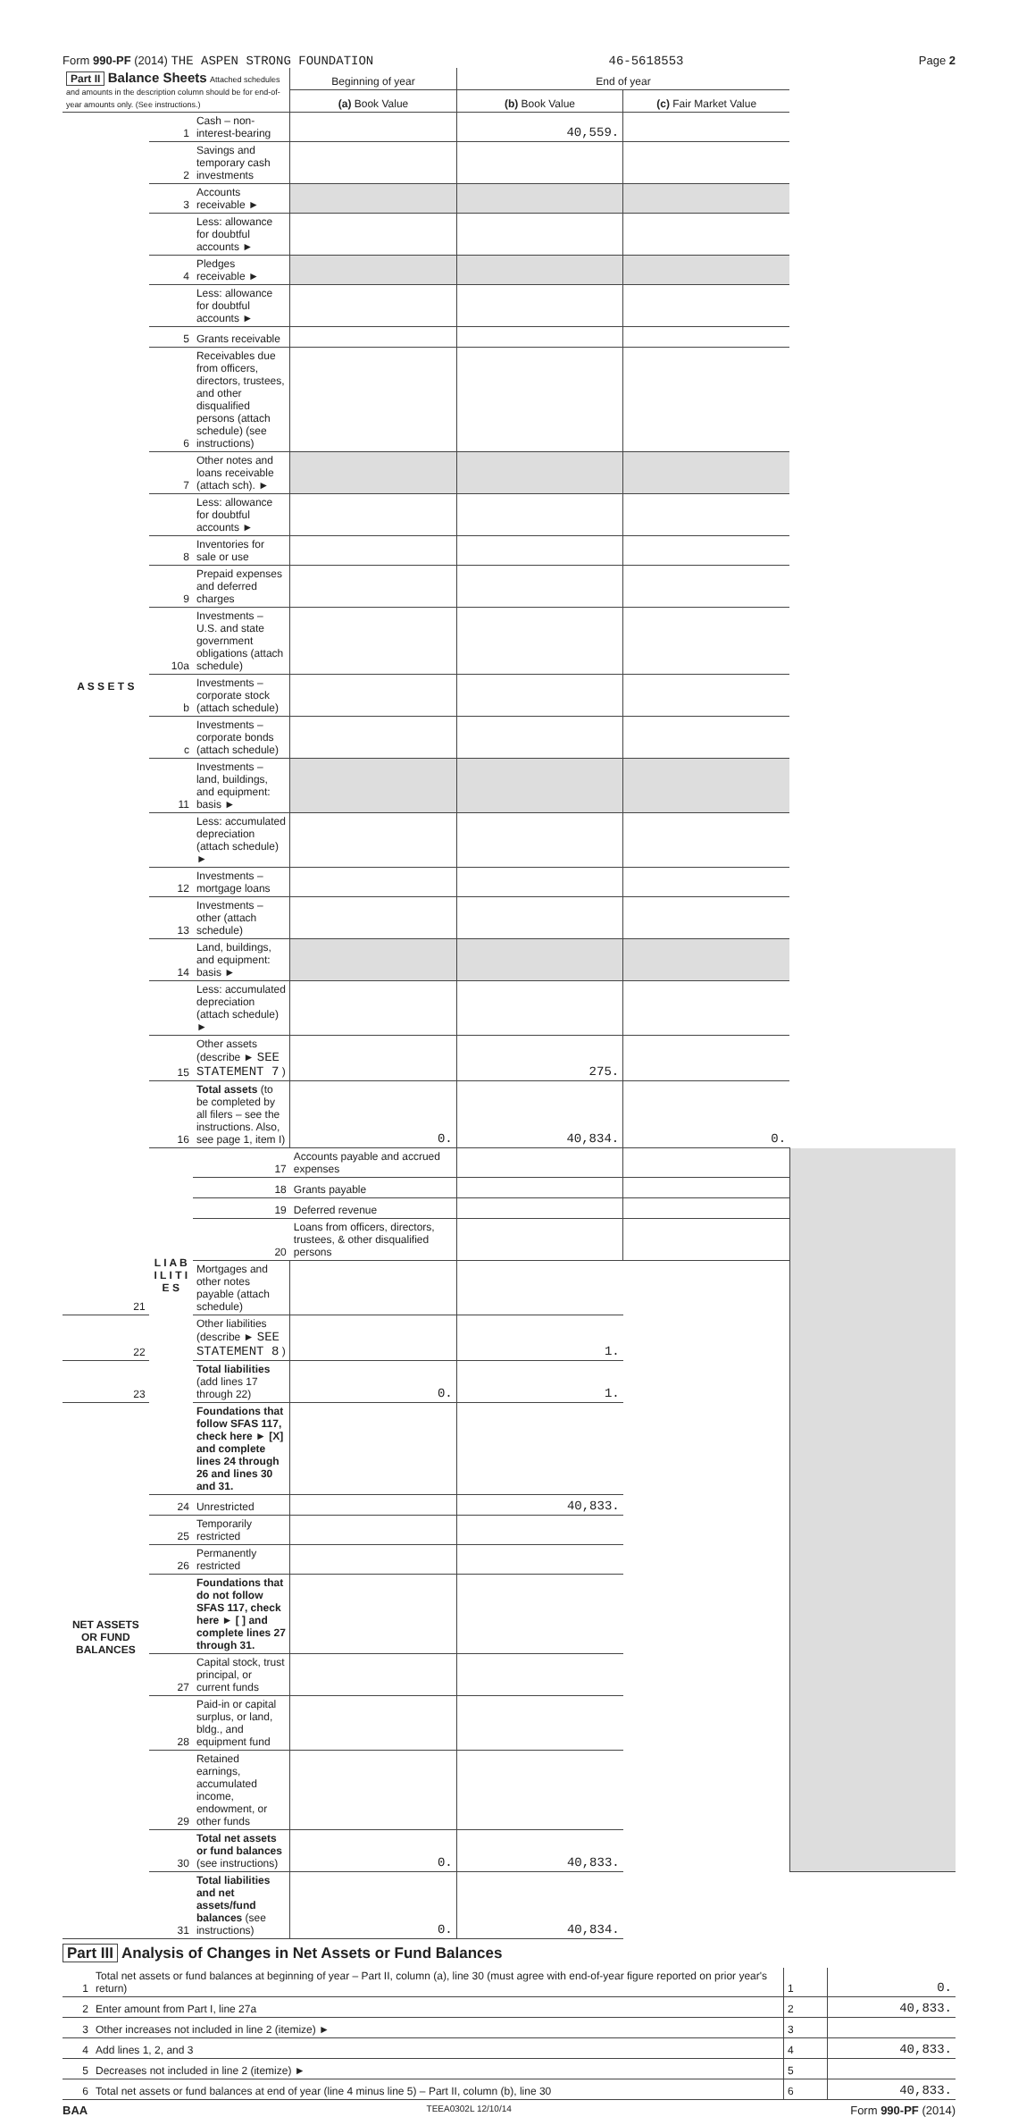Form 990-PF (2014) THE ASPEN STRONG FOUNDATION 46-5618553 Page 2
| Part II Balance Sheets Attached schedules and amounts in the description column should be for end-of-year amounts only. (See instructions.) | | | Beginning of year | End of year | | |
| | | | (a) Book Value | (b) Book Value | (c) Fair Market Value | |
| A S S E T S | 1 | Cash – non-interest-bearing | | 40,559. | | |
| | 2 | Savings and temporary cash investments | | | | |
| | 3 | Accounts receivable ► | | | | |
| | | Less: allowance for doubtful accounts ► | | | | |
| | 4 | Pledges receivable ► | | | | |
| | | Less: allowance for doubtful accounts ► | | | | |
| | 5 | Grants receivable | | | | |
| | 6 | Receivables due from officers, directors, trustees, and other disqualified persons (attach schedule) (see instructions) | | | | |
| | 7 | Other notes and loans receivable (attach sch). ► | | | | |
| | | Less: allowance for doubtful accounts ► | | | | |
| | 8 | Inventories for sale or use | | | | |
| | 9 | Prepaid expenses and deferred charges | | | | |
| | 10a | Investments – U.S. and state government obligations (attach schedule) | | | | |
| | b | Investments – corporate stock (attach schedule) | | | | |
| | c | Investments – corporate bonds (attach schedule) | | | | |
| | 11 | Investments – land, buildings, and equipment: basis ► | | | | |
| | | Less: accumulated depreciation (attach schedule) ► | | | | |
| | 12 | Investments – mortgage loans | | | | |
| | 13 | Investments – other (attach schedule) | | | | |
| | 14 | Land, buildings, and equipment: basis ► | | | | |
| | | Less: accumulated depreciation (attach schedule) ► | | | | |
| | 15 | Other assets (describe ► SEE STATEMENT 7 ) | | 275. | | |
| | 16 | Total assets (to be completed by all filers – see the instructions. Also, see page 1, item I) | 0. | 40,834. | 0. | |
| | L I A B I L I T I E S | 17 | Accounts payable and accrued expenses | | | |
| | | 18 | Grants payable | | | |
| | | 19 | Deferred revenue | | | |
| | | 20 | Loans from officers, directors, trustees, & other disqualified persons | | | |
| 21 | | Mortgages and other notes payable (attach schedule) | | | | |
| 22 | | Other liabilities (describe ► SEE STATEMENT 8 ) | | 1. | | |
| 23 | | Total liabilities (add lines 17 through 22) | 0. | 1. | | |
| NET ASSETS OR FUND BALANCES | | Foundations that follow SFAS 117, check here ► [X] and complete lines 24 through 26 and lines 30 and 31. | | | | |
| | 24 | Unrestricted | | 40,833. | | |
| | 25 | Temporarily restricted | | | | |
| | 26 | Permanently restricted | | | | |
| | | Foundations that do not follow SFAS 117, check here ► [ ] and complete lines 27 through 31. | | | | |
| | 27 | Capital stock, trust principal, or current funds | | | | |
| | 28 | Paid-in or capital surplus, or land, bldg., and equipment fund | | | | |
| | 29 | Retained earnings, accumulated income, endowment, or other funds | | | | |
| | 30 | Total net assets or fund balances (see instructions) | 0. | 40,833. | | |
| | 31 | Total liabilities and net assets/fund balances (see instructions) | 0. | 40,834. | | |
Part III Analysis of Changes in Net Assets or Fund Balances
| 1 | Total net assets or fund balances at beginning of year – Part II, column (a), line 30 (must agree with end-of-year figure reported on prior year's return) | 1 | 0. |
| 2 | Enter amount from Part I, line 27a | 2 | 40,833. |
| 3 | Other increases not included in line 2 (itemize) ► | 3 | |
| 4 | Add lines 1, 2, and 3 | 4 | 40,833. |
| 5 | Decreases not included in line 2 (itemize) ► | 5 | |
| 6 | Total net assets or fund balances at end of year (line 4 minus line 5) – Part II, column (b), line 30 | 6 | 40,833. |
BAA TEEA0302L 12/10/14 Form 990-PF (2014)